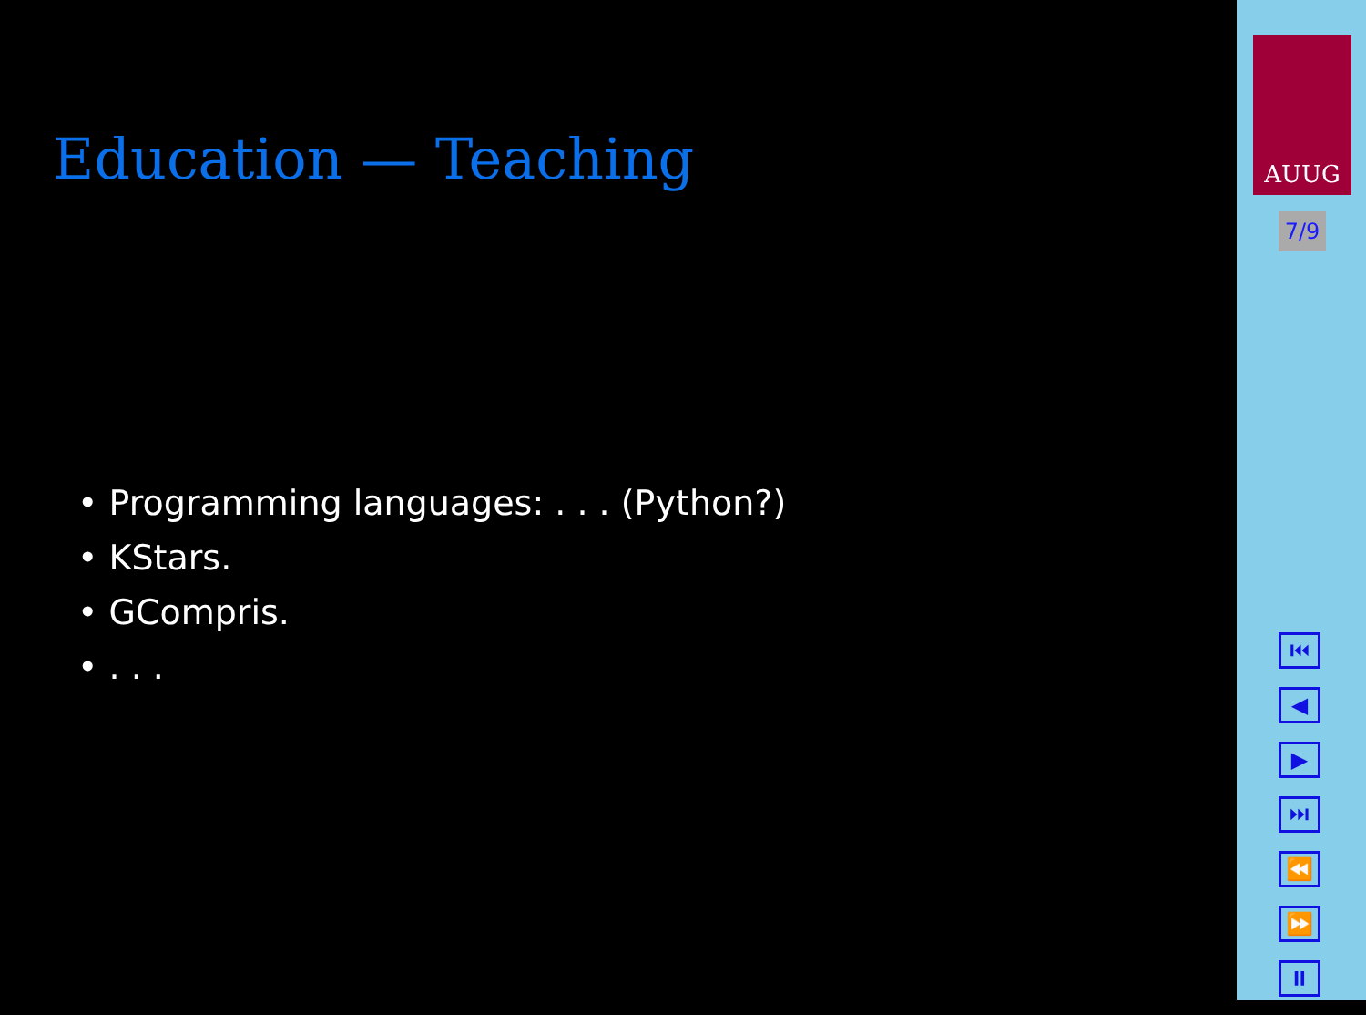Education — Teaching
• Programming languages: . . . (Python?)
• KStars.
• GCompris.
• . . .
AUUG
7/9
⏮
◀
▶
⏭
⏪
⏩
⏸